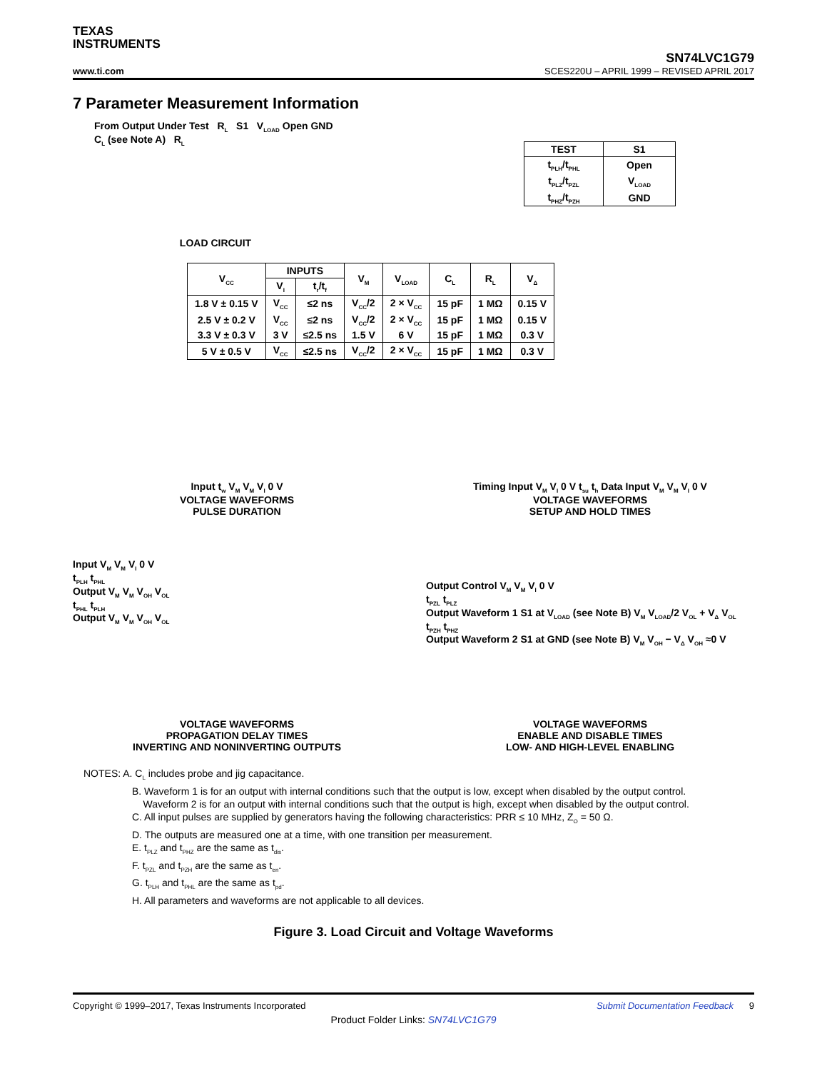TEXAS
INSTRUMENTS
SN74LVC1G79
www.ti.com SCES220U – APRIL 1999 – REVISED APRIL 2017
7 Parameter Measurement Information
From Output Under Test R<sub>L</sub> S1 V<sub>LOAD</sub> Open GND
C<sub>L</sub> (see Note A) R<sub>L</sub>
LOAD CIRCUIT
| TEST | S1 |
| --- | --- |
| t<sub>PLH</sub>/t<sub>PHL</sub> | Open |
| t<sub>PLZ</sub>/t<sub>PZL</sub> | V<sub>LOAD</sub> |
| t<sub>PHZ</sub>/t<sub>PZH</sub> | GND |
| V<sub>CC</sub> | INPUTS | | V<sub>M</sub> | V<sub>LOAD</sub> | C<sub>L</sub> | R<sub>L</sub> | V<sub>Δ</sub> |
| --- | --- | --- | --- | --- | --- | --- | --- |
| | V<sub>I</sub> | t<sub>r</sub>/t<sub>f</sub> | | | | | |
| 1.8 V ± 0.15 V | V<sub>CC</sub> | ≤2 ns | V<sub>CC</sub>/2 | 2 × V<sub>CC</sub> | 15 pF | 1 MΩ | 0.15 V |
| 2.5 V ± 0.2 V | V<sub>CC</sub> | ≤2 ns | V<sub>CC</sub>/2 | 2 × V<sub>CC</sub> | 15 pF | 1 MΩ | 0.15 V |
| 3.3 V ± 0.3 V | 3 V | ≤2.5 ns | 1.5 V | 6 V | 15 pF | 1 MΩ | 0.3 V |
| 5 V ± 0.5 V | V<sub>CC</sub> | ≤2.5 ns | V<sub>CC</sub>/2 | 2 × V<sub>CC</sub> | 15 pF | 1 MΩ | 0.3 V |
Input t<sub>w</sub> V<sub>M</sub> V<sub>M</sub> V<sub>I</sub> 0 V
VOLTAGE WAVEFORMS
PULSE DURATION
Timing Input V<sub>M</sub> V<sub>I</sub> 0 V t<sub>su</sub> t<sub>h</sub> Data Input V<sub>M</sub> V<sub>M</sub> V<sub>I</sub> 0 V
VOLTAGE WAVEFORMS
SETUP AND HOLD TIMES
Input V<sub>M</sub> V<sub>M</sub> V<sub>I</sub> 0 V
t<sub>PLH</sub> t<sub>PHL</sub>
Output V<sub>M</sub> V<sub>M</sub> V<sub>OH</sub> V<sub>OL</sub>
t<sub>PHL</sub> t<sub>PLH</sub>
Output V<sub>M</sub> V<sub>M</sub> V<sub>OH</sub> V<sub>OL</sub>
VOLTAGE WAVEFORMS
PROPAGATION DELAY TIMES
INVERTING AND NONINVERTING OUTPUTS
Output Control V<sub>M</sub> V<sub>M</sub> V<sub>I</sub> 0 V
t<sub>PZL</sub> t<sub>PLZ</sub>
Output Waveform 1 S1 at V<sub>LOAD</sub> (see Note B) V<sub>M</sub> V<sub>LOAD</sub>/2 V<sub>OL</sub> + V<sub>Δ</sub> V<sub>OL</sub>
t<sub>PZH</sub> t<sub>PHZ</sub>
Output Waveform 2 S1 at GND (see Note B) V<sub>M</sub> V<sub>OH</sub> − V<sub>Δ</sub> V<sub>OH</sub> ≈0 V
VOLTAGE WAVEFORMS
ENABLE AND DISABLE TIMES
LOW- AND HIGH-LEVEL ENABLING
NOTES: A. C<sub>L</sub> includes probe and jig capacitance.
B. Waveform 1 is for an output with internal conditions such that the output is low, except when disabled by the output control.
Waveform 2 is for an output with internal conditions such that the output is high, except when disabled by the output control.
C. All input pulses are supplied by generators having the following characteristics: PRR ≤ 10 MHz, Z<sub>O</sub> = 50 Ω.
D. The outputs are measured one at a time, with one transition per measurement.
E. t<sub>PLZ</sub> and t<sub>PHZ</sub> are the same as t<sub>dis</sub>.
F. t<sub>PZL</sub> and t<sub>PZH</sub> are the same as t<sub>en</sub>.
G. t<sub>PLH</sub> and t<sub>PHL</sub> are the same as t<sub>pd</sub>.
H. All parameters and waveforms are not applicable to all devices.
Figure 3. Load Circuit and Voltage Waveforms
Copyright © 1999–2017, Texas Instruments Incorporated Submit Documentation Feedback 9
Product Folder Links: SN74LVC1G79